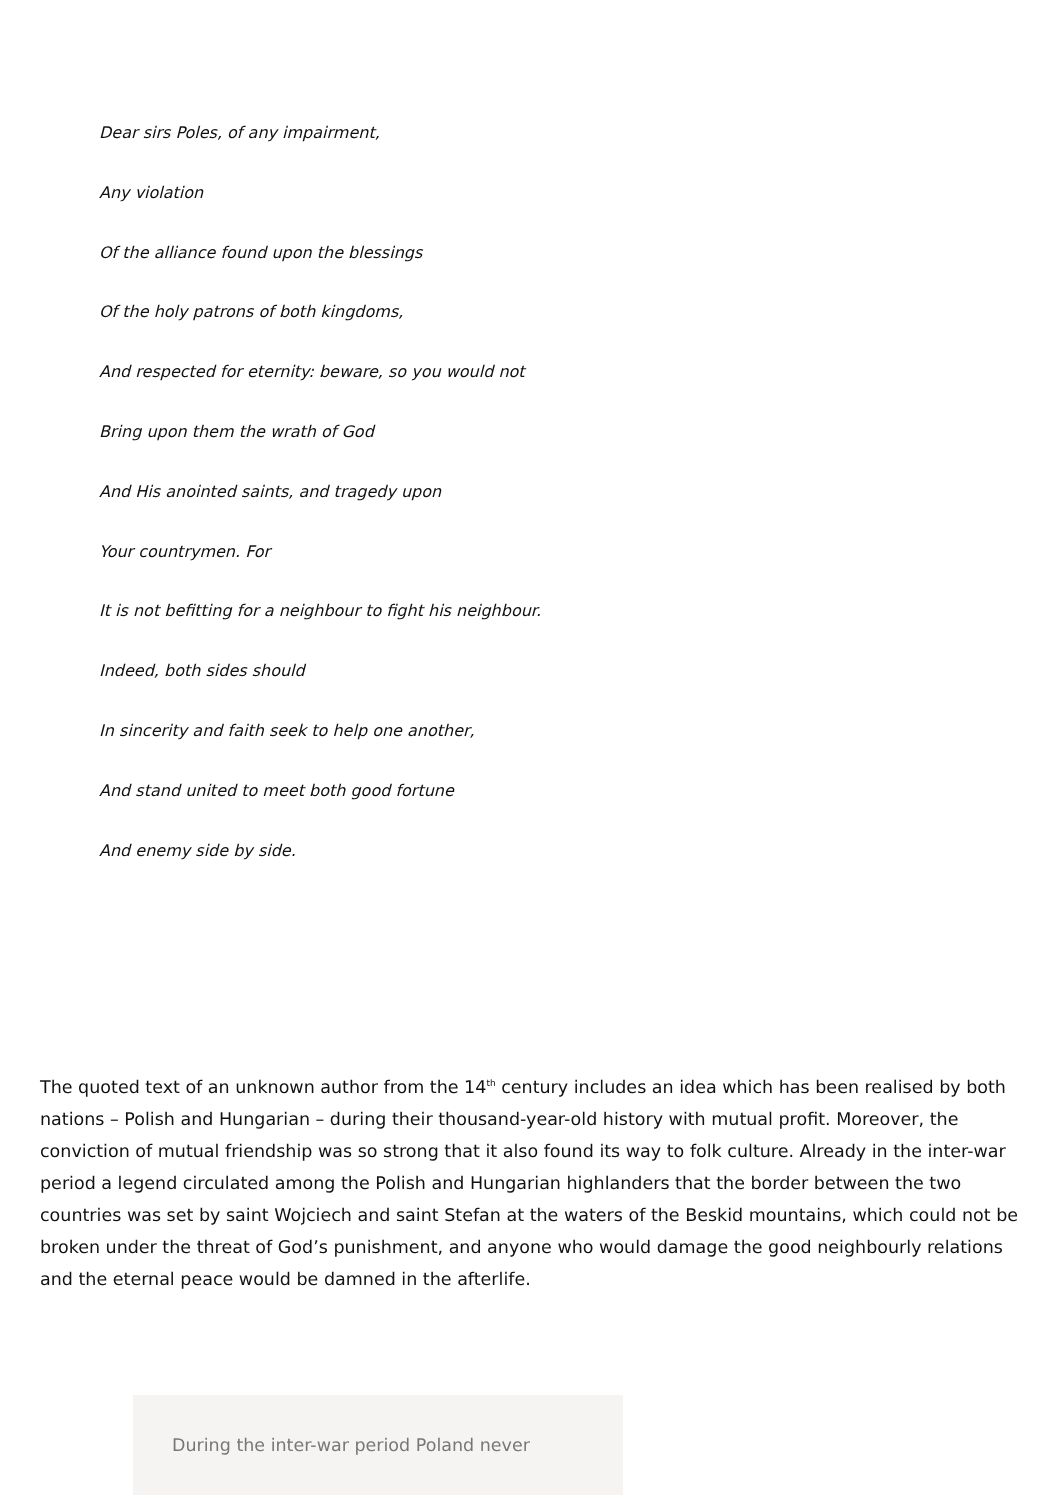Dear sirs Poles, of any impairment,
Any violation
Of the alliance found upon the blessings
Of the holy patrons of both kingdoms,
And respected for eternity: beware, so you would not
Bring upon them the wrath of God
And His anointed saints, and tragedy upon
Your countrymen. For
It is not befitting for a neighbour to fight his neighbour.
Indeed, both sides should
In sincerity and faith seek to help one another,
And stand united to meet both good fortune
And enemy side by side.
The quoted text of an unknown author from the 14<sup>th</sup> century includes an idea which has been realised by both nations – Polish and Hungarian – during their thousand-year-old history with mutual profit. Moreover, the conviction of mutual friendship was so strong that it also found its way to folk culture. Already in the inter-war period a legend circulated among the Polish and Hungarian highlanders that the border between the two countries was set by saint Wojciech and saint Stefan at the waters of the Beskid mountains, which could not be broken under the threat of God’s punishment, and anyone who would damage the good neighbourly relations and the eternal peace would be damned in the afterlife.
During the inter-war period Poland never